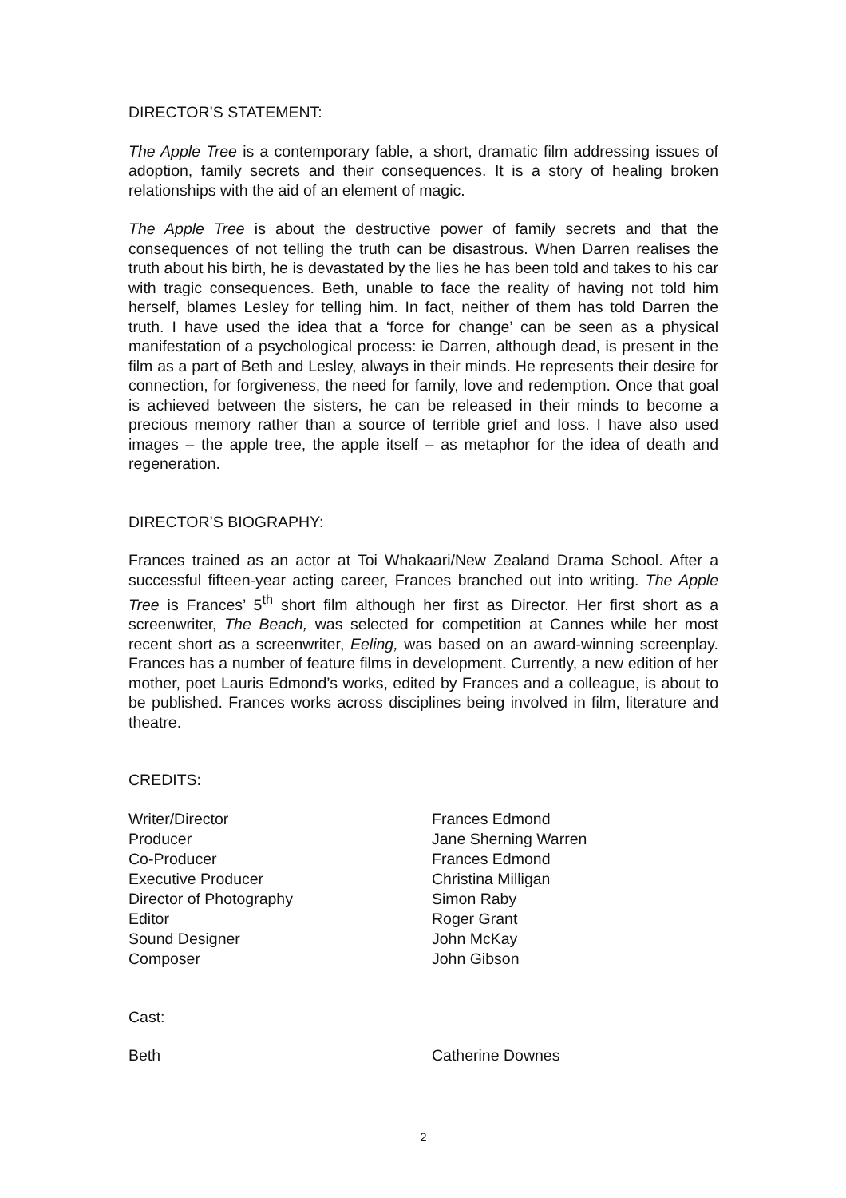DIRECTOR’S STATEMENT:
The Apple Tree is a contemporary fable, a short, dramatic film addressing issues of adoption, family secrets and their consequences. It is a story of healing broken relationships with the aid of an element of magic.
The Apple Tree is about the destructive power of family secrets and that the consequences of not telling the truth can be disastrous. When Darren realises the truth about his birth, he is devastated by the lies he has been told and takes to his car with tragic consequences. Beth, unable to face the reality of having not told him herself, blames Lesley for telling him. In fact, neither of them has told Darren the truth. I have used the idea that a ‘force for change’ can be seen as a physical manifestation of a psychological process: ie Darren, although dead, is present in the film as a part of Beth and Lesley, always in their minds. He represents their desire for connection, for forgiveness, the need for family, love and redemption. Once that goal is achieved between the sisters, he can be released in their minds to become a precious memory rather than a source of terrible grief and loss. I have also used images – the apple tree, the apple itself – as metaphor for the idea of death and regeneration.
DIRECTOR’S BIOGRAPHY:
Frances trained as an actor at Toi Whakaari/New Zealand Drama School. After a successful fifteen-year acting career, Frances branched out into writing. The Apple Tree is Frances’ 5<sup>th</sup> short film although her first as Director. Her first short as a screenwriter, The Beach, was selected for competition at Cannes while her most recent short as a screenwriter, Eeling, was based on an award-winning screenplay. Frances has a number of feature films in development. Currently, a new edition of her mother, poet Lauris Edmond’s works, edited by Frances and a colleague, is about to be published. Frances works across disciplines being involved in film, literature and theatre.
CREDITS:
| Writer/Director | Frances Edmond |
| Producer | Jane Sherning Warren |
| Co-Producer | Frances Edmond |
| Executive Producer | Christina Milligan |
| Director of Photography | Simon Raby |
| Editor | Roger Grant |
| Sound Designer | John McKay |
| Composer | John Gibson |
Cast:
| Beth | Catherine Downes |
2